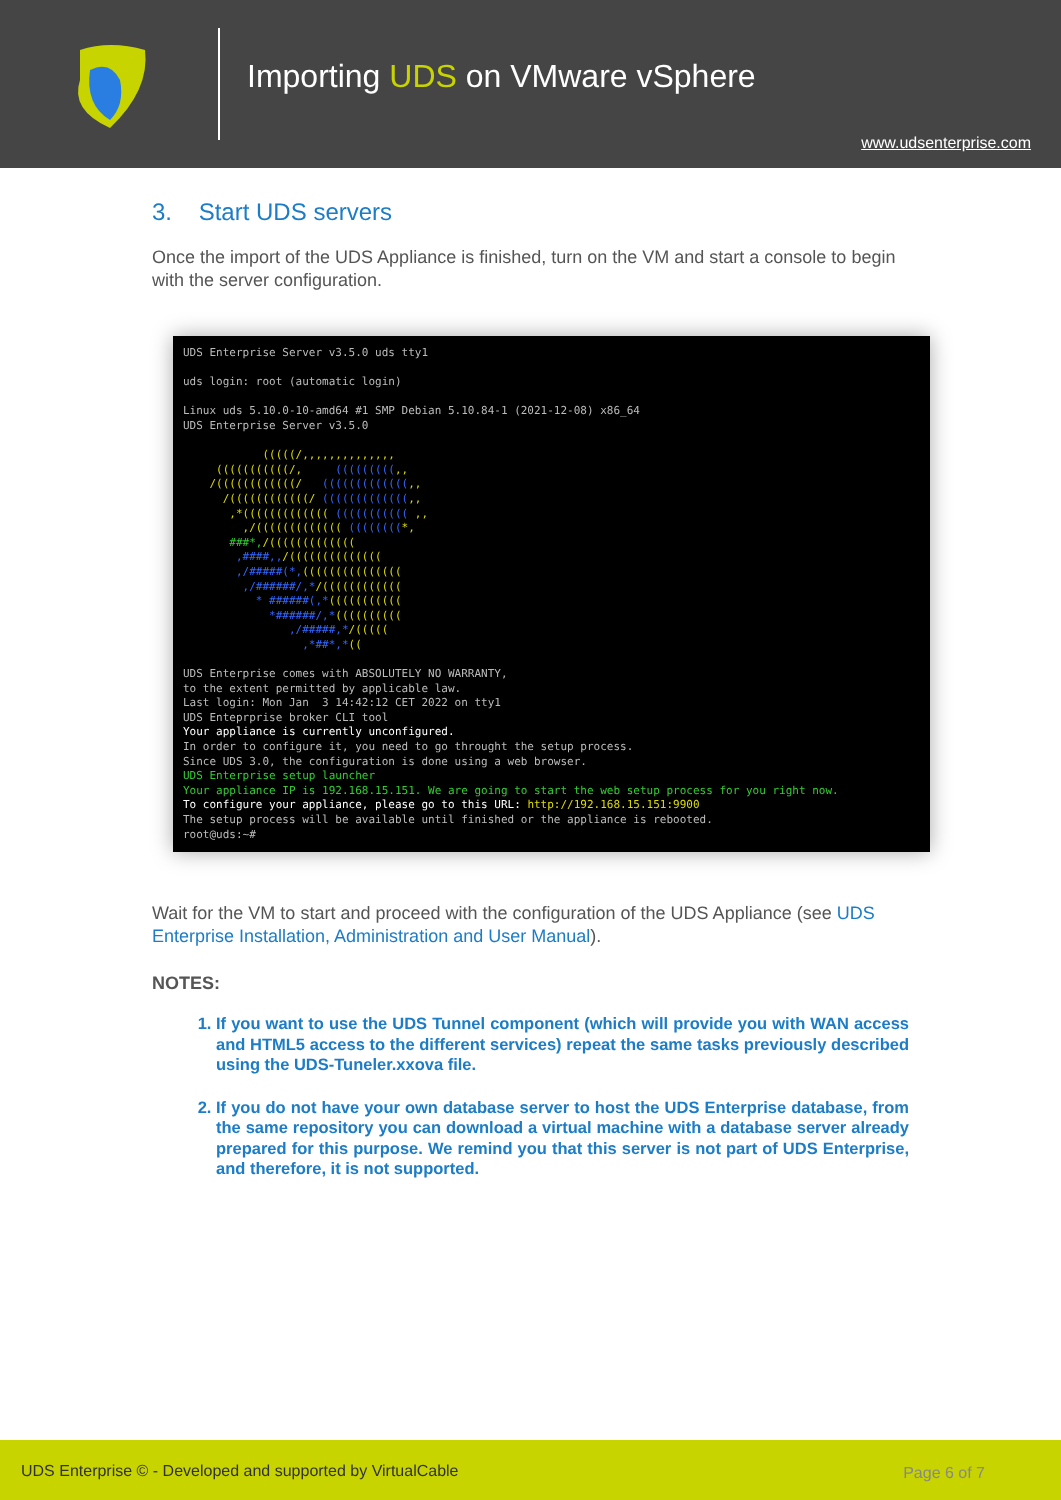Importing UDS on VMware vSphere
www.udsenterprise.com
3. Start UDS servers
Once the import of the UDS Appliance is finished, turn on the VM and start a console to begin with the server configuration.
UDS Enterprise Server v3.5.0 uds tty1 uds login: root (automatic login) Linux uds 5.10.0-10-amd64 #1 SMP Debian 5.10.84-1 (2021-12-08) x86_64 UDS Enterprise Server v3.5.0 (((((/,,,,,,,,,,,,,, (((((((((((/, (((((((((,, /((((((((((((/ (((((((((((((,, /((((((((((((/ (((((((((((((,, ,*((((((((((((( ((((((((((( ,, ,/((((((((((((( ((((((((*, ###*,/((((((((((((( ,####,,/(((((((((((((( ,/#####(*,((((((((((((((( ,/######/,*/(((((((((((( * ######(,*((((((((((( *######/,*(((((((((( ,/#####,*/((((( ,*##*,*(( UDS Enterprise comes with ABSOLUTELY NO WARRANTY, to the extent permitted by applicable law. Last login: Mon Jan 3 14:42:12 CET 2022 on tty1 UDS Enteprprise broker CLI tool Your appliance is currently unconfigured. In order to configure it, you need to go throught the setup process. Since UDS 3.0, the configuration is done using a web browser. UDS Enterprise setup launcher Your appliance IP is 192.168.15.151. We are going to start the web setup process for you right now. To configure your appliance, please go to this URL: http://192.168.15.151:9900 The setup process will be available until finished or the appliance is rebooted. root@uds:~#
Wait for the VM to start and proceed with the configuration of the UDS Appliance (see UDS Enterprise Installation, Administration and User Manual).
NOTES:
1. If you want to use the UDS Tunnel component (which will provide you with WAN access and HTML5 access to the different services) repeat the same tasks previously described using the UDS-Tuneler.xxova file.
2. If you do not have your own database server to host the UDS Enterprise database, from the same repository you can download a virtual machine with a database server already prepared for this purpose. We remind you that this server is not part of UDS Enterprise, and therefore, it is not supported.
UDS Enterprise © - Developed and supported by VirtualCable Page 6 of 7